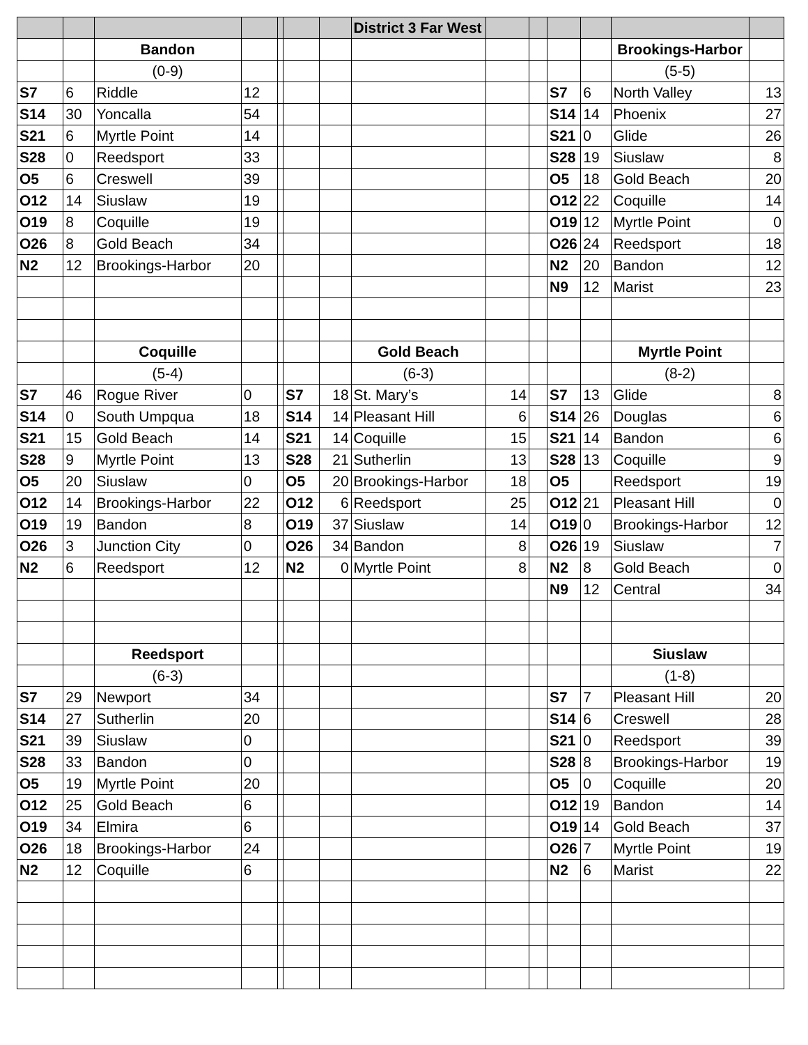| | | | | | | | District 3 Far West | | | | | | |
| | | Bandon | | | | | | | | | | Brookings-Harbor | |
| | | (0-9) | | | | | | | | | | (5-5) | |
| S7 | 6 | Riddle | 12 | | | | | | | S7 | 6 | North Valley | 13 |
| S14 | 30 | Yoncalla | 54 | | | | | | | S14 | 14 | Phoenix | 27 |
| S21 | 6 | Myrtle Point | 14 | | | | | | | S21 | 0 | Glide | 26 |
| S28 | 0 | Reedsport | 33 | | | | | | | S28 | 19 | Siuslaw | 8 |
| O5 | 6 | Creswell | 39 | | | | | | | O5 | 18 | Gold Beach | 20 |
| O12 | 14 | Siuslaw | 19 | | | | | | | O12 | 22 | Coquille | 14 |
| O19 | 8 | Coquille | 19 | | | | | | | O19 | 12 | Myrtle Point | 0 |
| O26 | 8 | Gold Beach | 34 | | | | | | | O26 | 24 | Reedsport | 18 |
| N2 | 12 | Brookings-Harbor | 20 | | | | | | | N2 | 20 | Bandon | 12 |
| | | | | | | | | | | N9 | 12 | Marist | 23 |
| | | Coquille | | | | | Gold Beach | | | | | Myrtle Point | |
| | | (5-4) | | | | | (6-3) | | | | | (8-2) | |
| S7 | 46 | Rogue River | 0 | | S7 | 18 | St. Mary’s | 14 | | S7 | 13 | Glide | 8 |
| S14 | 0 | South Umpqua | 18 | | S14 | 14 | Pleasant Hill | 6 | | S14 | 26 | Douglas | 6 |
| S21 | 15 | Gold Beach | 14 | | S21 | 14 | Coquille | 15 | | S21 | 14 | Bandon | 6 |
| S28 | 9 | Myrtle Point | 13 | | S28 | 21 | Sutherlin | 13 | | S28 | 13 | Coquille | 9 |
| O5 | 20 | Siuslaw | 0 | | O5 | 20 | Brookings-Harbor | 18 | | O5 | | Reedsport | 19 |
| O12 | 14 | Brookings-Harbor | 22 | | O12 | 6 | Reedsport | 25 | | O12 | 21 | Pleasant Hill | 0 |
| O19 | 19 | Bandon | 8 | | O19 | 37 | Siuslaw | 14 | | O19 | 0 | Brookings-Harbor | 12 |
| O26 | 3 | Junction City | 0 | | O26 | 34 | Bandon | 8 | | O26 | 19 | Siuslaw | 7 |
| N2 | 6 | Reedsport | 12 | | N2 | 0 | Myrtle Point | 8 | | N2 | 8 | Gold Beach | 0 |
| | | | | | | | | | | N9 | 12 | Central | 34 |
| | | Reedsport | | | | | | | | | | Siuslaw | |
| | | (6-3) | | | | | | | | | | (1-8) | |
| S7 | 29 | Newport | 34 | | | | | | | S7 | 7 | Pleasant Hill | 20 |
| S14 | 27 | Sutherlin | 20 | | | | | | | S14 | 6 | Creswell | 28 |
| S21 | 39 | Siuslaw | 0 | | | | | | | S21 | 0 | Reedsport | 39 |
| S28 | 33 | Bandon | 0 | | | | | | | S28 | 8 | Brookings-Harbor | 19 |
| O5 | 19 | Myrtle Point | 20 | | | | | | | O5 | 0 | Coquille | 20 |
| O12 | 25 | Gold Beach | 6 | | | | | | | O12 | 19 | Bandon | 14 |
| O19 | 34 | Elmira | 6 | | | | | | | O19 | 14 | Gold Beach | 37 |
| O26 | 18 | Brookings-Harbor | 24 | | | | | | | O26 | 7 | Myrtle Point | 19 |
| N2 | 12 | Coquille | 6 | | | | | | | N2 | 6 | Marist | 22 |